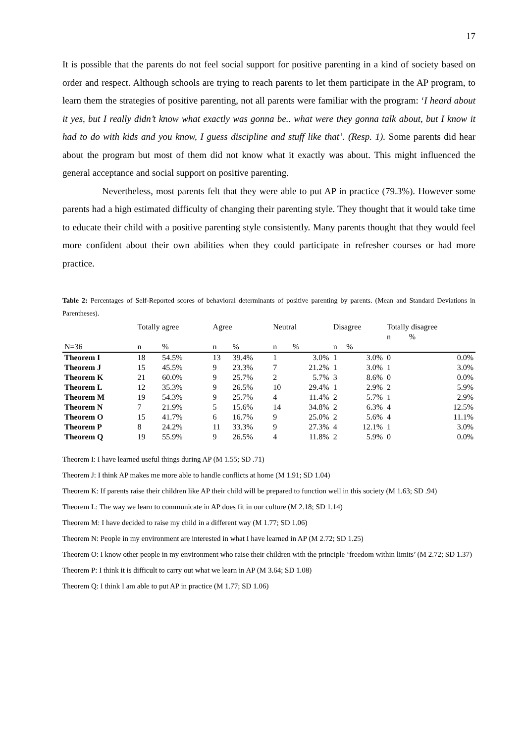17
It is possible that the parents do not feel social support for positive parenting in a kind of society based on order and respect. Although schools are trying to reach parents to let them participate in the AP program, to learn them the strategies of positive parenting, not all parents were familiar with the program: ‘I heard about it yes, but I really didn’t know what exactly was gonna be.. what were they gonna talk about, but I know it had to do with kids and you know, I guess discipline and stuff like that’. (Resp. 1). Some parents did hear about the program but most of them did not know what it exactly was about. This might influenced the general acceptance and social support on positive parenting.
Nevertheless, most parents felt that they were able to put AP in practice (79.3%). However some parents had a high estimated difficulty of changing their parenting style. They thought that it would take time to educate their child with a positive parenting style consistently. Many parents thought that they would feel more confident about their own abilities when they could participate in refresher courses or had more practice.
Table 2: Percentages of Self-Reported scores of behavioral determinants of positive parenting by parents. (Mean and Standard Deviations in Parentheses).
| | Totally agree | | Agree | | Neutral | | Disagree | | Totally disagree | |
| --- | --- | --- | --- | --- | --- | --- | --- | --- | --- | --- |
| | | | | | | | | | n | % |
| N=36 | n | % | n | % | n | % | n | % | | |
| Theorem I | 18 | 54.5% | 13 | 39.4% | 1 | 3.0% | 1 | 3.0% | 0 | 0.0% |
| Theorem J | 15 | 45.5% | 9 | 23.3% | 7 | 21.2% | 1 | 3.0% | 1 | 3.0% |
| Theorem K | 21 | 60.0% | 9 | 25.7% | 2 | 5.7% | 3 | 8.6% | 0 | 0.0% |
| Theorem L | 12 | 35.3% | 9 | 26.5% | 10 | 29.4% | 1 | 2.9% | 2 | 5.9% |
| Theorem M | 19 | 54.3% | 9 | 25.7% | 4 | 11.4% | 2 | 5.7% | 1 | 2.9% |
| Theorem N | 7 | 21.9% | 5 | 15.6% | 14 | 34.8% | 2 | 6.3% | 4 | 12.5% |
| Theorem O | 15 | 41.7% | 6 | 16.7% | 9 | 25.0% | 2 | 5.6% | 4 | 11.1% |
| Theorem P | 8 | 24.2% | 11 | 33.3% | 9 | 27.3% | 4 | 12.1% | 1 | 3.0% |
| Theorem Q | 19 | 55.9% | 9 | 26.5% | 4 | 11.8% | 2 | 5.9% | 0 | 0.0% |
Theorem I: I have learned useful things during AP (M 1.55; SD .71)
Theorem J: I think AP makes me more able to handle conflicts at home (M 1.91; SD 1.04)
Theorem K: If parents raise their children like AP their child will be prepared to function well in this society (M 1.63; SD .94)
Theorem L: The way we learn to communicate in AP does fit in our culture (M 2.18; SD 1.14)
Theorem M: I have decided to raise my child in a different way (M 1.77; SD 1.06)
Theorem N: People in my environment are interested in what I have learned in AP (M 2.72; SD 1.25)
Theorem O: I know other people in my environment who raise their children with the principle ‘freedom within limits’ (M 2.72; SD 1.37)
Theorem P: I think it is difficult to carry out what we learn in AP (M 3.64; SD 1.08)
Theorem Q: I think I am able to put AP in practice (M 1.77; SD 1.06)